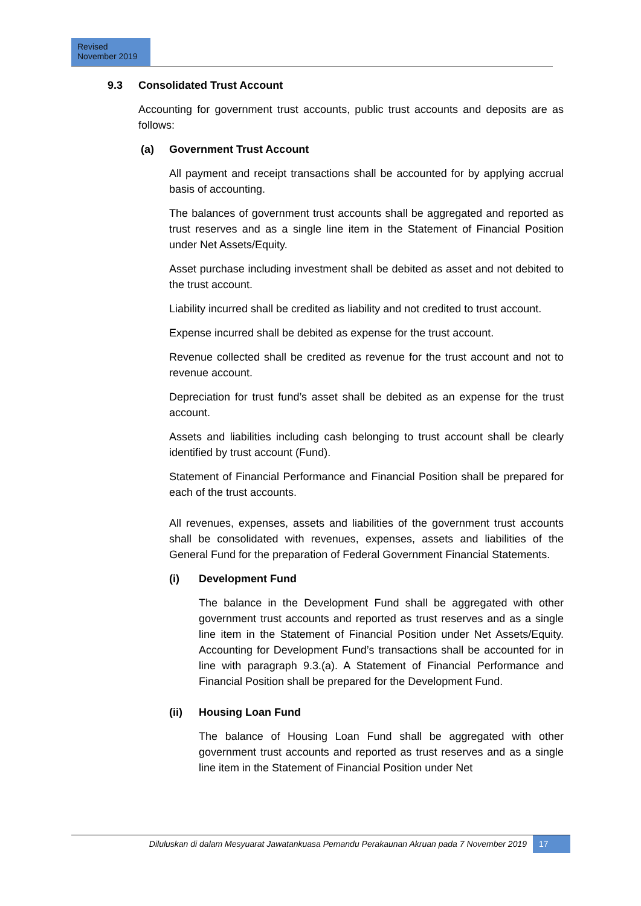Revised
November 2019
9.3 Consolidated Trust Account
Accounting for government trust accounts, public trust accounts and deposits are as follows:
(a) Government Trust Account
All payment and receipt transactions shall be accounted for by applying accrual basis of accounting.
The balances of government trust accounts shall be aggregated and reported as trust reserves and as a single line item in the Statement of Financial Position under Net Assets/Equity.
Asset purchase including investment shall be debited as asset and not debited to the trust account.
Liability incurred shall be credited as liability and not credited to trust account.
Expense incurred shall be debited as expense for the trust account.
Revenue collected shall be credited as revenue for the trust account and not to revenue account.
Depreciation for trust fund’s asset shall be debited as an expense for the trust account.
Assets and liabilities including cash belonging to trust account shall be clearly identified by trust account (Fund).
Statement of Financial Performance and Financial Position shall be prepared for each of the trust accounts.
All revenues, expenses, assets and liabilities of the government trust accounts shall be consolidated with revenues, expenses, assets and liabilities of the General Fund for the preparation of Federal Government Financial Statements.
(i) Development Fund
The balance in the Development Fund shall be aggregated with other government trust accounts and reported as trust reserves and as a single line item in the Statement of Financial Position under Net Assets/Equity. Accounting for Development Fund’s transactions shall be accounted for in line with paragraph 9.3.(a). A Statement of Financial Performance and Financial Position shall be prepared for the Development Fund.
(ii) Housing Loan Fund
The balance of Housing Loan Fund shall be aggregated with other government trust accounts and reported as trust reserves and as a single line item in the Statement of Financial Position under Net
Diluluskan di dalam Mesyuarat Jawatankuasa Pemandu Perakaunan Akruan pada 7 November 2019
17